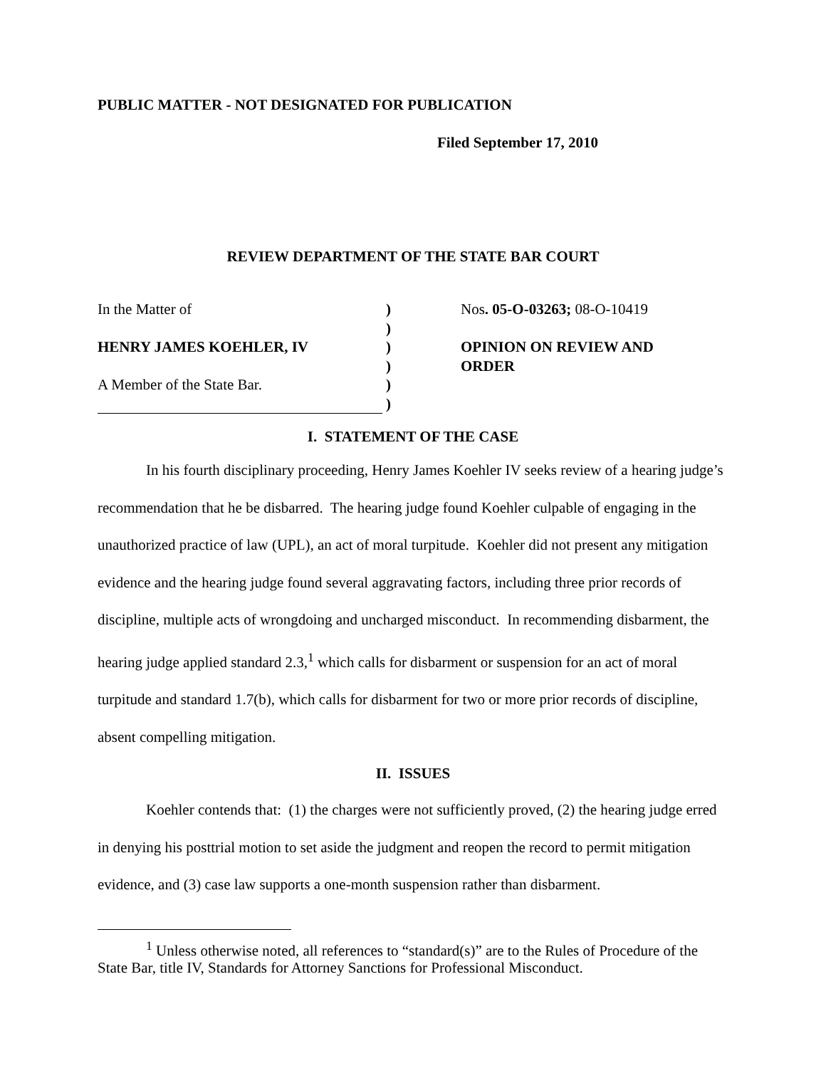PUBLIC MATTER - NOT DESIGNATED FOR PUBLICATION
Filed September 17, 2010
REVIEW DEPARTMENT OF THE STATE BAR COURT
In the Matter of
HENRY JAMES KOEHLER, IV
A Member of the State Bar.
)
)
)
)
)
)
Nos. 05-O-03263; 08-O-10419
OPINION ON REVIEW AND
ORDER
I. STATEMENT OF THE CASE
In his fourth disciplinary proceeding, Henry James Koehler IV seeks review of a hearing judge’s recommendation that he be disbarred. The hearing judge found Koehler culpable of engaging in the unauthorized practice of law (UPL), an act of moral turpitude. Koehler did not present any mitigation evidence and the hearing judge found several aggravating factors, including three prior records of discipline, multiple acts of wrongdoing and uncharged misconduct. In recommending disbarment, the hearing judge applied standard 2.3,<sup>1</sup> which calls for disbarment or suspension for an act of moral turpitude and standard 1.7(b), which calls for disbarment for two or more prior records of discipline, absent compelling mitigation.
II. ISSUES
Koehler contends that: (1) the charges were not sufficiently proved, (2) the hearing judge erred in denying his posttrial motion to set aside the judgment and reopen the record to permit mitigation evidence, and (3) case law supports a one-month suspension rather than disbarment.
<sup>1</sup> Unless otherwise noted, all references to “standard(s)” are to the Rules of Procedure of the State Bar, title IV, Standards for Attorney Sanctions for Professional Misconduct.